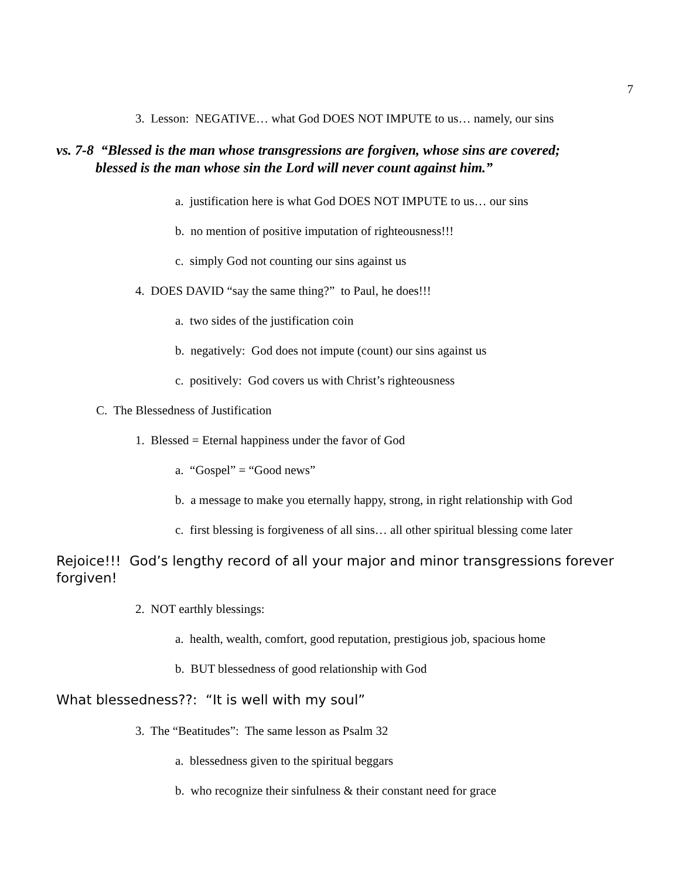7
3. Lesson: NEGATIVE… what God DOES NOT IMPUTE to us… namely, our sins
vs. 7-8 “Blessed is the man whose transgressions are forgiven, whose sins are covered;
blessed is the man whose sin the Lord will never count against him.”
a. justification here is what God DOES NOT IMPUTE to us… our sins
b. no mention of positive imputation of righteousness!!!
c. simply God not counting our sins against us
4. DOES DAVID “say the same thing?” to Paul, he does!!!
a. two sides of the justification coin
b. negatively: God does not impute (count) our sins against us
c. positively: God covers us with Christ’s righteousness
C. The Blessedness of Justification
1. Blessed = Eternal happiness under the favor of God
a. “Gospel” = “Good news”
b. a message to make you eternally happy, strong, in right relationship with God
c. first blessing is forgiveness of all sins… all other spiritual blessing come later
Rejoice!!! God’s lengthy record of all your major and minor transgressions forever forgiven!
2. NOT earthly blessings:
a. health, wealth, comfort, good reputation, prestigious job, spacious home
b. BUT blessedness of good relationship with God
What blessedness??: “It is well with my soul”
3. The “Beatitudes”: The same lesson as Psalm 32
a. blessedness given to the spiritual beggars
b. who recognize their sinfulness & their constant need for grace